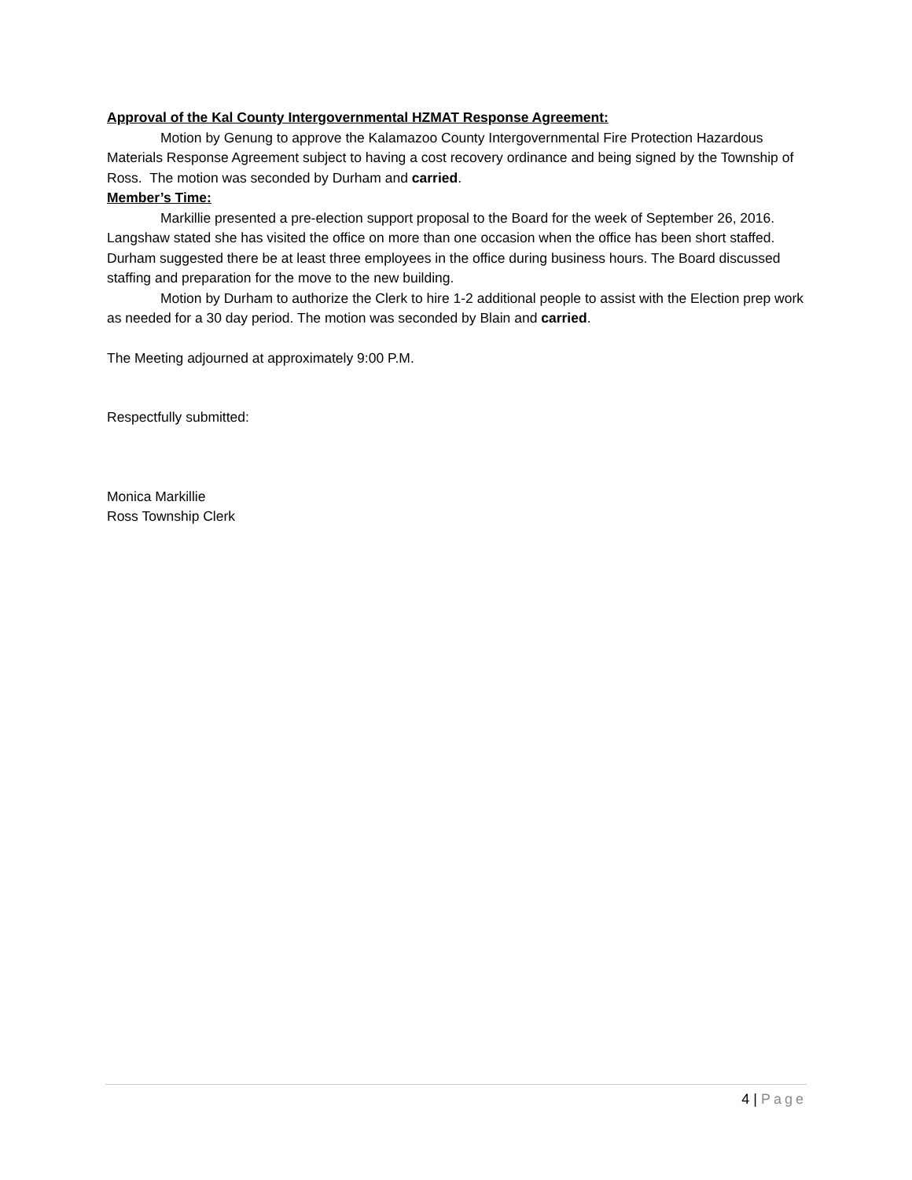Approval of the Kal County Intergovernmental HZMAT Response Agreement:
Motion by Genung to approve the Kalamazoo County Intergovernmental Fire Protection Hazardous Materials Response Agreement subject to having a cost recovery ordinance and being signed by the Township of Ross. The motion was seconded by Durham and carried.
Member’s Time:
Markillie presented a pre-election support proposal to the Board for the week of September 26, 2016. Langshaw stated she has visited the office on more than one occasion when the office has been short staffed. Durham suggested there be at least three employees in the office during business hours. The Board discussed staffing and preparation for the move to the new building.
Motion by Durham to authorize the Clerk to hire 1-2 additional people to assist with the Election prep work as needed for a 30 day period. The motion was seconded by Blain and carried.
The Meeting adjourned at approximately 9:00 P.M.
Respectfully submitted:
Monica Markillie
Ross Township Clerk
4 | Page